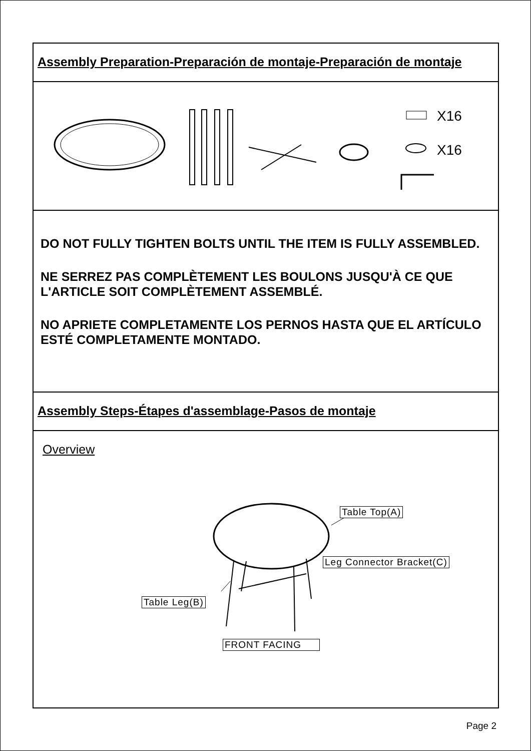Assembly Preparation-Preparación de montaje-Preparación de montaje
X16
X16
DO NOT FULLY TIGHTEN BOLTS UNTIL THE ITEM IS FULLY ASSEMBLED.
NE SERREZ PAS COMPLÈTEMENT LES BOULONS JUSQU'À CE QUE L'ARTICLE SOIT COMPLÈTEMENT ASSEMBLÉ.
NO APRIETE COMPLETAMENTE LOS PERNOS HASTA QUE EL ARTÍCULO ESTÉ COMPLETAMENTE MONTADO.
Assembly Steps-Étapes d'assemblage-Pasos de montaje
Overview
Table Top(A)
Leg Connector Bracket(C)
Table Leg(B)
FRONT FACING
Page 2